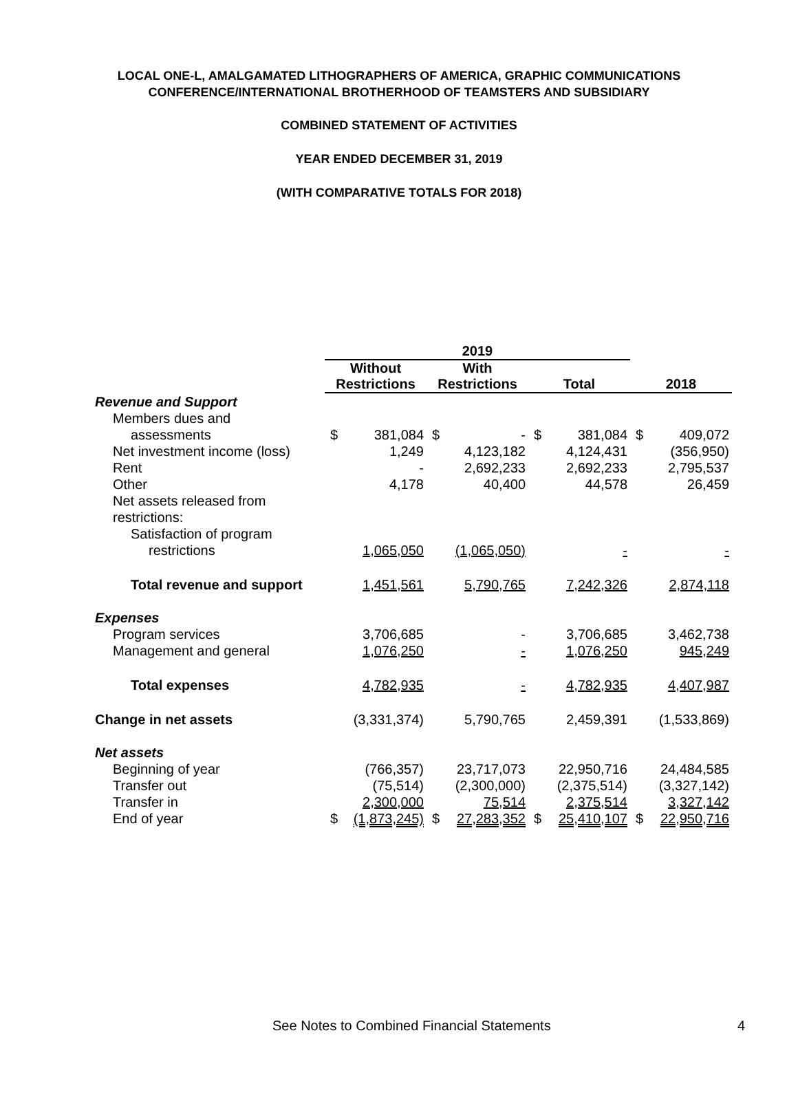LOCAL ONE-L, AMALGAMATED LITHOGRAPHERS OF AMERICA, GRAPHIC COMMUNICATIONS
CONFERENCE/INTERNATIONAL BROTHERHOOD OF TEAMSTERS AND SUBSIDIARY
COMBINED STATEMENT OF ACTIVITIES
YEAR ENDED DECEMBER 31, 2019
(WITH COMPARATIVE TOTALS FOR 2018)
| | 2019 | | | | | | | |
| --- | --- | --- | --- | --- | --- | --- | --- | --- |
| | Without Restrictions | | With Restrictions | | Total | | 2018 | |
| Revenue and Support | | | | | | | | |
| Members dues and | | | | | | | | |
| assessments | $ | 381,084 | $ | - | $ | 381,084 | $ | 409,072 |
| Net investment income (loss) | | 1,249 | | 4,123,182 | | 4,124,431 | | (356,950) |
| Rent | | - | | 2,692,233 | | 2,692,233 | | 2,795,537 |
| Other | | 4,178 | | 40,400 | | 44,578 | | 26,459 |
| Net assets released from | | | | | | | | |
| restrictions: | | | | | | | | |
| Satisfaction of program | | | | | | | | |
| restrictions | | 1,065,050 | | (1,065,050) | | - | | - |
| Total revenue and support | | 1,451,561 | | 5,790,765 | | 7,242,326 | | 2,874,118 |
| Expenses | | | | | | | | |
| Program services | | 3,706,685 | | - | | 3,706,685 | | 3,462,738 |
| Management and general | | 1,076,250 | | - | | 1,076,250 | | 945,249 |
| Total expenses | | 4,782,935 | | - | | 4,782,935 | | 4,407,987 |
| Change in net assets | | (3,331,374) | | 5,790,765 | | 2,459,391 | | (1,533,869) |
| Net assets | | | | | | | | |
| Beginning of year | | (766,357) | | 23,717,073 | | 22,950,716 | | 24,484,585 |
| Transfer out | | (75,514) | | (2,300,000) | | (2,375,514) | | (3,327,142) |
| Transfer in | | 2,300,000 | | 75,514 | | 2,375,514 | | 3,327,142 |
| End of year | $ | (1,873,245) | $ | 27,283,352 | $ | 25,410,107 | $ | 22,950,716 |
See Notes to Combined Financial Statements 4